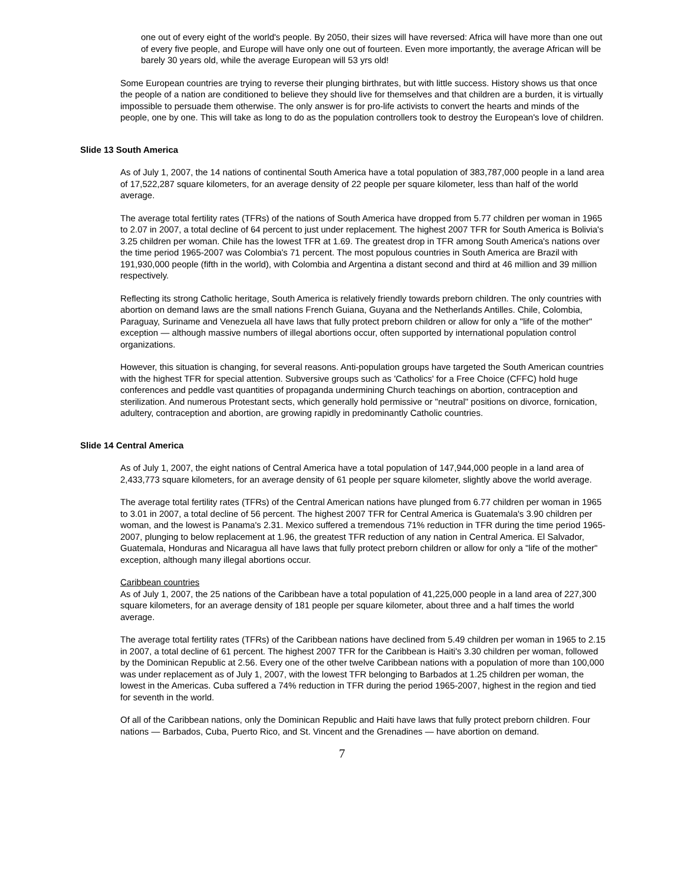one out of every eight of the world's people. By 2050, their sizes will have reversed: Africa will have more than one out of every five people, and Europe will have only one out of fourteen. Even more importantly, the average African will be barely 30 years old, while the average European will 53 yrs old!
Some European countries are trying to reverse their plunging birthrates, but with little success. History shows us that once the people of a nation are conditioned to believe they should live for themselves and that children are a burden, it is virtually impossible to persuade them otherwise. The only answer is for pro-life activists to convert the hearts and minds of the people, one by one. This will take as long to do as the population controllers took to destroy the European's love of children.
Slide 13 South America
As of July 1, 2007, the 14 nations of continental South America have a total population of 383,787,000 people in a land area of 17,522,287 square kilometers, for an average density of 22 people per square kilometer, less than half of the world average.
The average total fertility rates (TFRs) of the nations of South America have dropped from 5.77 children per woman in 1965 to 2.07 in 2007, a total decline of 64 percent to just under replacement. The highest 2007 TFR for South America is Bolivia's 3.25 children per woman. Chile has the lowest TFR at 1.69. The greatest drop in TFR among South America's nations over the time period 1965-2007 was Colombia's 71 percent. The most populous countries in South America are Brazil with 191,930,000 people (fifth in the world), with Colombia and Argentina a distant second and third at 46 million and 39 million respectively.
Reflecting its strong Catholic heritage, South America is relatively friendly towards preborn children. The only countries with abortion on demand laws are the small nations French Guiana, Guyana and the Netherlands Antilles. Chile, Colombia, Paraguay, Suriname and Venezuela all have laws that fully protect preborn children or allow for only a "life of the mother" exception — although massive numbers of illegal abortions occur, often supported by international population control organizations.
However, this situation is changing, for several reasons. Anti-population groups have targeted the South American countries with the highest TFR for special attention. Subversive groups such as 'Catholics' for a Free Choice (CFFC) hold huge conferences and peddle vast quantities of propaganda undermining Church teachings on abortion, contraception and sterilization. And numerous Protestant sects, which generally hold permissive or "neutral" positions on divorce, fornication, adultery, contraception and abortion, are growing rapidly in predominantly Catholic countries.
Slide 14 Central America
As of July 1, 2007, the eight nations of Central America have a total population of 147,944,000 people in a land area of 2,433,773 square kilometers, for an average density of 61 people per square kilometer, slightly above the world average.
The average total fertility rates (TFRs) of the Central American nations have plunged from 6.77 children per woman in 1965 to 3.01 in 2007, a total decline of 56 percent. The highest 2007 TFR for Central America is Guatemala's 3.90 children per woman, and the lowest is Panama's 2.31. Mexico suffered a tremendous 71% reduction in TFR during the time period 1965-2007, plunging to below replacement at 1.96, the greatest TFR reduction of any nation in Central America. El Salvador, Guatemala, Honduras and Nicaragua all have laws that fully protect preborn children or allow for only a "life of the mother" exception, although many illegal abortions occur.
Caribbean countries
As of July 1, 2007, the 25 nations of the Caribbean have a total population of 41,225,000 people in a land area of 227,300 square kilometers, for an average density of 181 people per square kilometer, about three and a half times the world average.
The average total fertility rates (TFRs) of the Caribbean nations have declined from 5.49 children per woman in 1965 to 2.15 in 2007, a total decline of 61 percent. The highest 2007 TFR for the Caribbean is Haiti's 3.30 children per woman, followed by the Dominican Republic at 2.56. Every one of the other twelve Caribbean nations with a population of more than 100,000 was under replacement as of July 1, 2007, with the lowest TFR belonging to Barbados at 1.25 children per woman, the lowest in the Americas. Cuba suffered a 74% reduction in TFR during the period 1965-2007, highest in the region and tied for seventh in the world.
Of all of the Caribbean nations, only the Dominican Republic and Haiti have laws that fully protect preborn children. Four nations — Barbados, Cuba, Puerto Rico, and St. Vincent and the Grenadines — have abortion on demand.
7